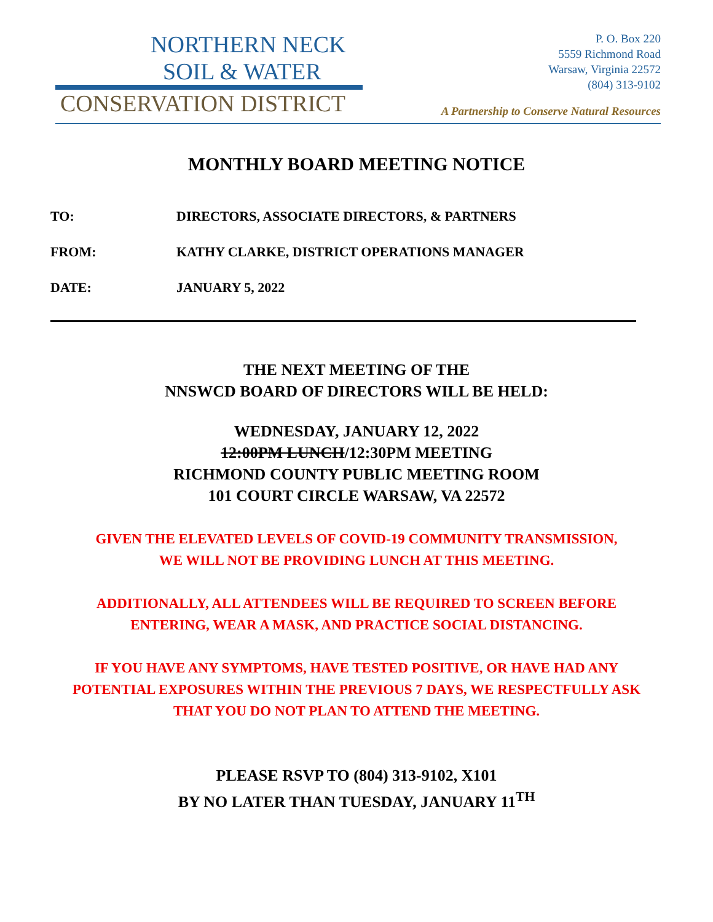NORTHERN NECK
SOIL & WATER
CONSERVATION DISTRICT
P. O. Box 220
5559 Richmond Road
Warsaw, Virginia 22572
(804) 313-9102
A Partnership to Conserve Natural Resources
MONTHLY BOARD MEETING NOTICE
TO: DIRECTORS, ASSOCIATE DIRECTORS, & PARTNERS
FROM: KATHY CLARKE, DISTRICT OPERATIONS MANAGER
DATE: JANUARY 5, 2022
THE NEXT MEETING OF THE
NNSWCD BOARD OF DIRECTORS WILL BE HELD:
WEDNESDAY, JANUARY 12, 2022
12:00PM LUNCH/12:30PM MEETING
RICHMOND COUNTY PUBLIC MEETING ROOM
101 COURT CIRCLE WARSAW, VA 22572
GIVEN THE ELEVATED LEVELS OF COVID-19 COMMUNITY TRANSMISSION,
WE WILL NOT BE PROVIDING LUNCH AT THIS MEETING.
ADDITIONALLY, ALL ATTENDEES WILL BE REQUIRED TO SCREEN BEFORE
ENTERING, WEAR A MASK, AND PRACTICE SOCIAL DISTANCING.
IF YOU HAVE ANY SYMPTOMS, HAVE TESTED POSITIVE, OR HAVE HAD ANY
POTENTIAL EXPOSURES WITHIN THE PREVIOUS 7 DAYS, WE RESPECTFULLY ASK
THAT YOU DO NOT PLAN TO ATTEND THE MEETING.
PLEASE RSVP TO (804) 313-9102, X101
BY NO LATER THAN TUESDAY, JANUARY 11<sup>TH</sup>